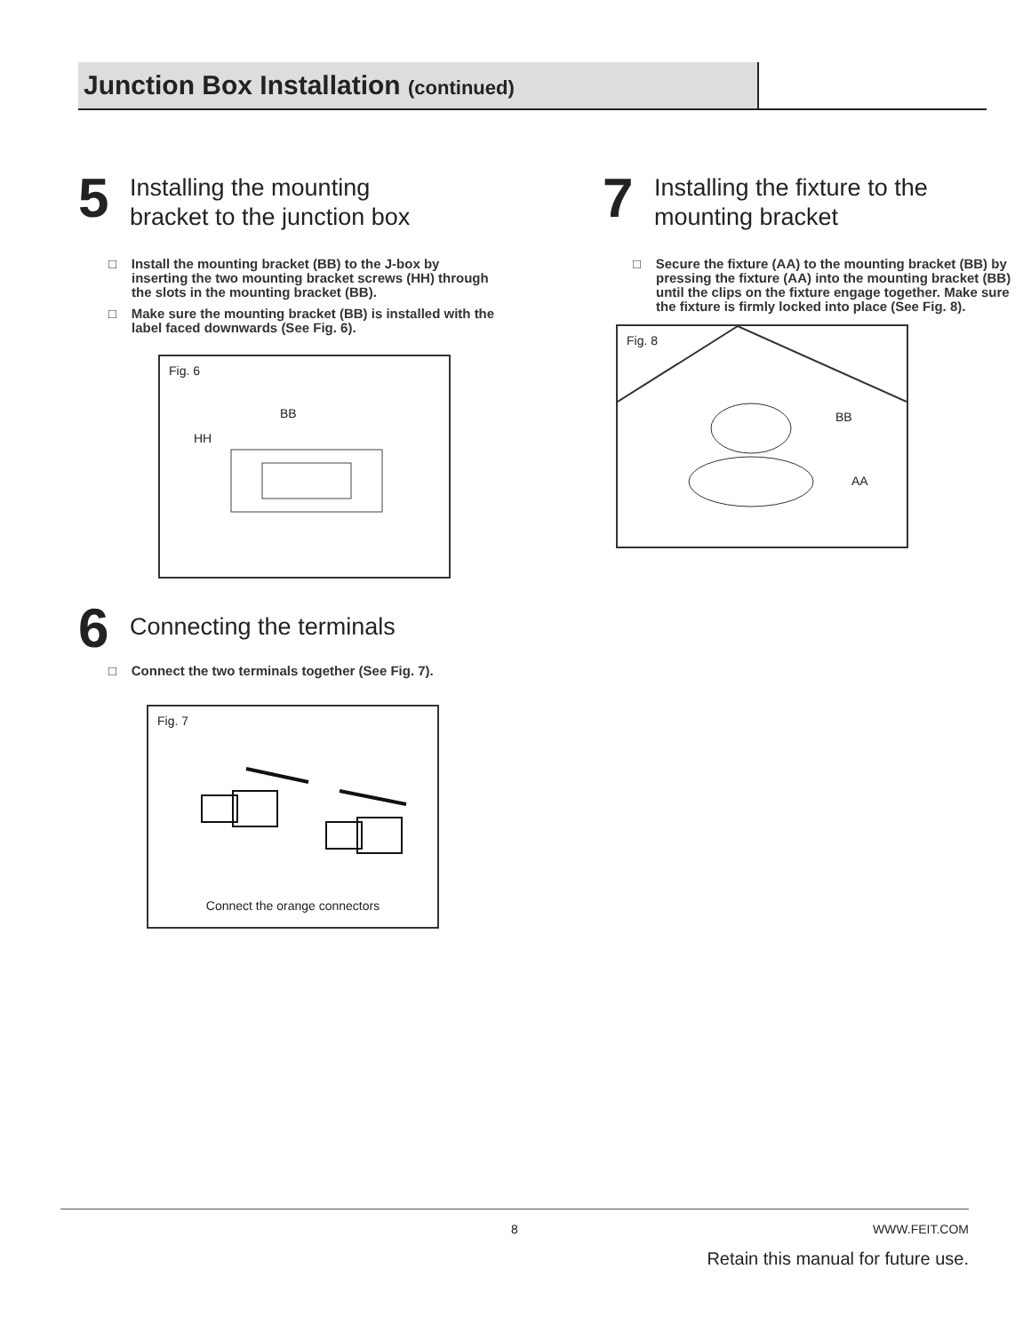Junction Box Installation (continued)
5
Installing the mounting
bracket to the junction box
□ Install the mounting bracket (BB) to the J-box by inserting the two mounting bracket screws (HH) through the slots in the mounting bracket (BB).
□ Make sure the mounting bracket (BB) is installed with the label faced downwards (See Fig. 6).
Fig. 6
BB
HH
6
Connecting the terminals
□ Connect the two terminals together (See Fig. 7).
Fig. 7
Connect the orange connectors
7
Installing the fixture to the
mounting bracket
□ Secure the fixture (AA) to the mounting bracket (BB) by pressing the fixture (AA) into the mounting bracket (BB) until the clips on the fixture engage together. Make sure the fixture is firmly locked into place (See Fig. 8).
Fig. 8
BB
AA
8 WWW.FEIT.COM
Retain this manual for future use.